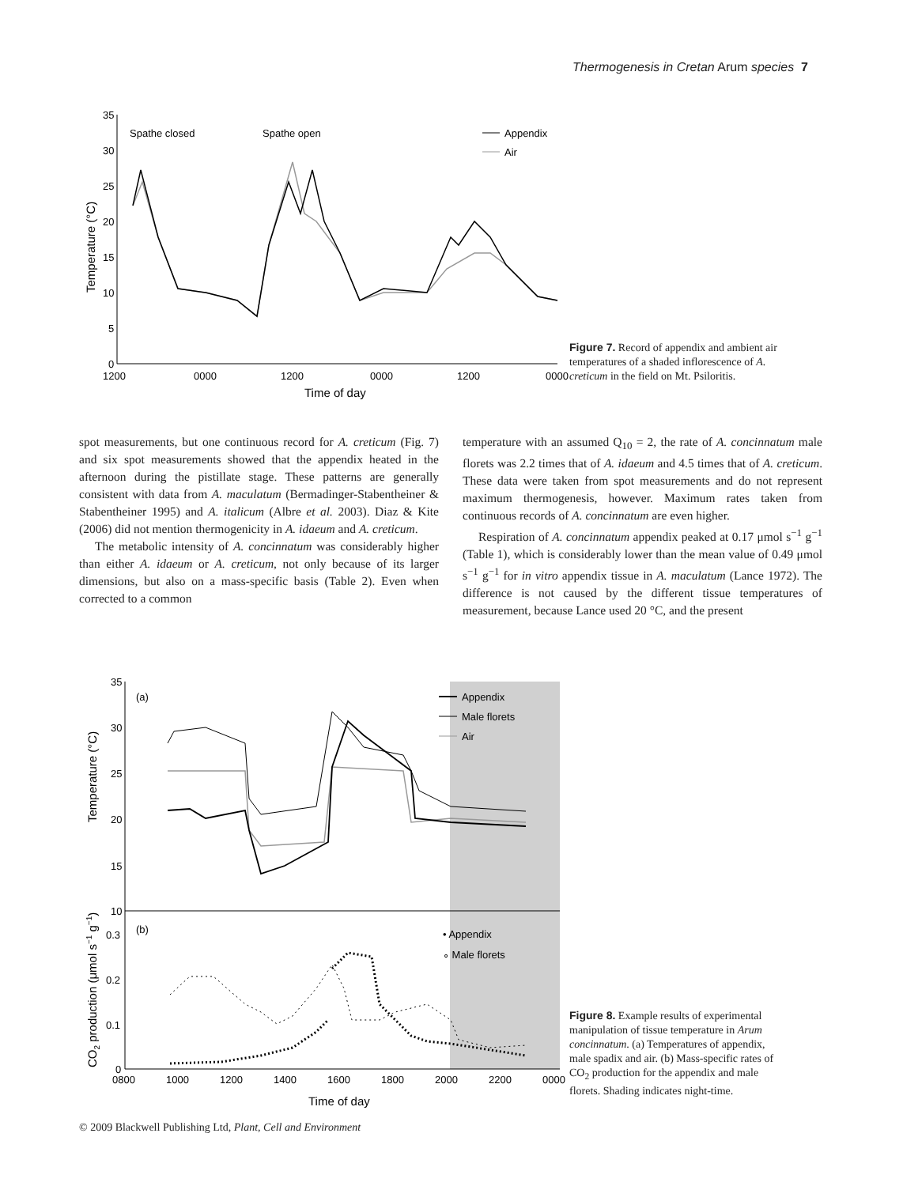Thermogenesis in Cretan Arum species 7
35
30
25
20
15
10
5
0
1200
0000
1200
0000
1200
0000
Time of day
Temperature (°C)
Spathe closed
Spathe open
Appendix
Air
Figure 7. Record of appendix and ambient air temperatures of a shaded inflorescence of A. creticum in the field on Mt. Psiloritis.
spot measurements, but one continuous record for A. creticum (Fig. 7) and six spot measurements showed that the appendix heated in the afternoon during the pistillate stage. These patterns are generally consistent with data from A. maculatum (Bermadinger-Stabentheiner & Stabentheiner 1995) and A. italicum (Albre et al. 2003). Diaz & Kite (2006) did not mention thermogenicity in A. idaeum and A. creticum.
The metabolic intensity of A. concinnatum was considerably higher than either A. idaeum or A. creticum, not only because of its larger dimensions, but also on a mass-specific basis (Table 2). Even when corrected to a common
temperature with an assumed Q<sub>10</sub> = 2, the rate of A. concinnatum male florets was 2.2 times that of A. idaeum and 4.5 times that of A. creticum. These data were taken from spot measurements and do not represent maximum thermogenesis, however. Maximum rates taken from continuous records of A. concinnatum are even higher.
Respiration of A. concinnatum appendix peaked at 0.17 μmol s<sup>−1</sup> g<sup>−1</sup> (Table 1), which is considerably lower than the mean value of 0.49 μmol s<sup>−1</sup> g<sup>−1</sup> for in vitro appendix tissue in A. maculatum (Lance 1972). The difference is not caused by the different tissue temperatures of measurement, because Lance used 20 °C, and the present
35
30
25
20
15
10
0.3
0.2
0.1
0
0800
1000
1200
1400
1600
1800
2000
2200
0000
Time of day
Temperature (°C)
CO2 production (μmol s−1 g−1)
(a)
(b)
Appendix
Male florets
Air
• Appendix
∘ Male florets
Figure 8. Example results of experimental manipulation of tissue temperature in Arum concinnatum. (a) Temperatures of appendix, male spadix and air. (b) Mass-specific rates of CO<sub>2</sub> production for the appendix and male florets. Shading indicates night-time.
© 2009 Blackwell Publishing Ltd, Plant, Cell and Environment